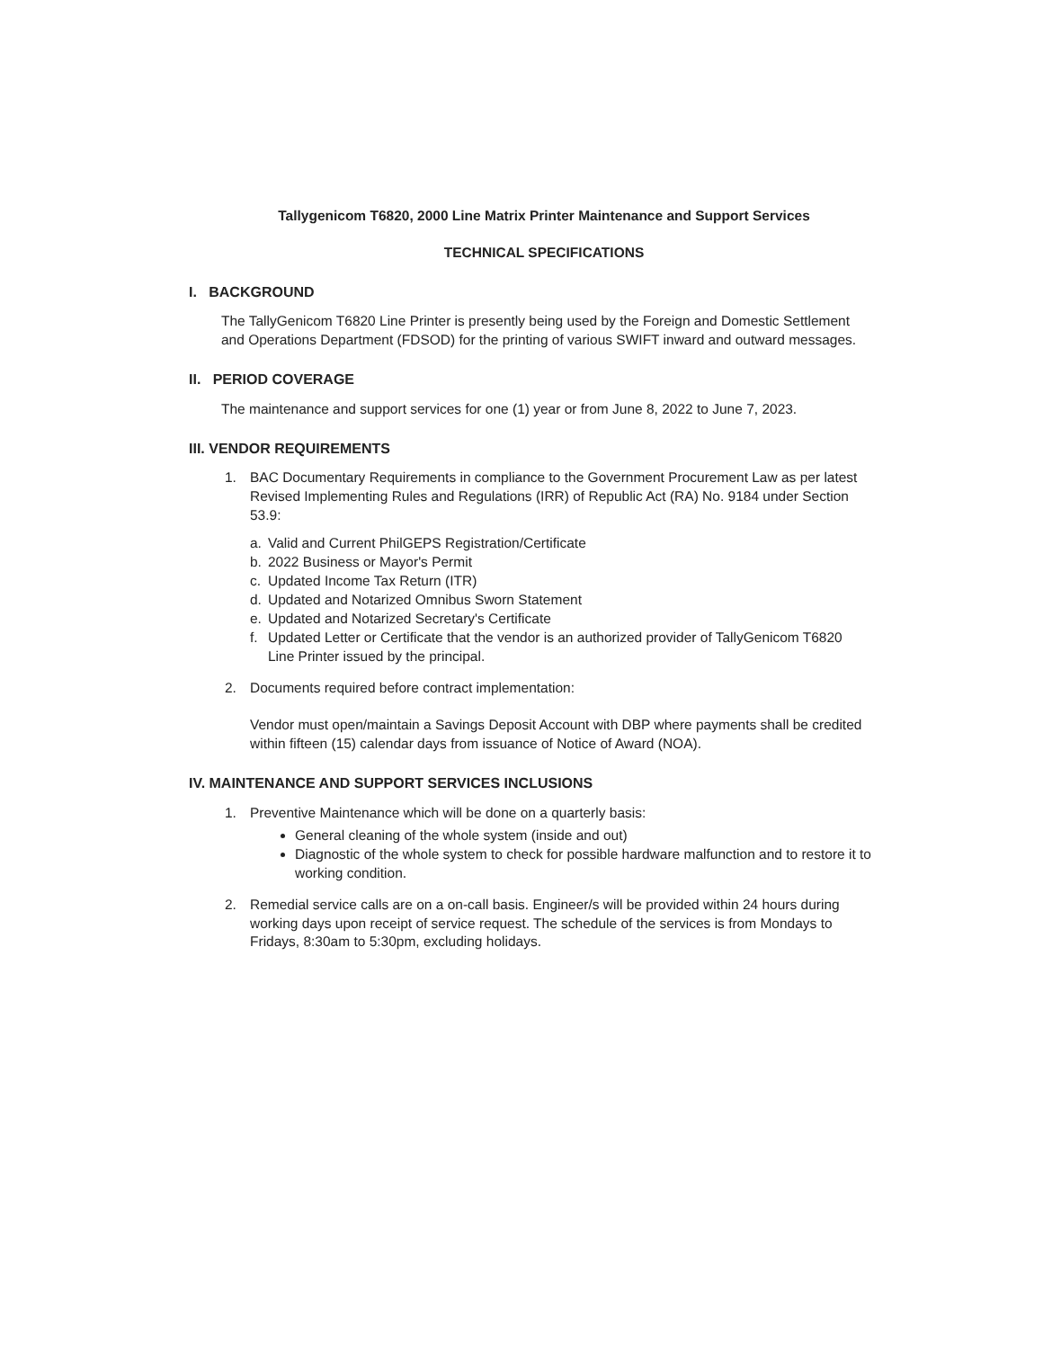Tallygenicom T6820, 2000 Line Matrix Printer Maintenance and Support Services
TECHNICAL SPECIFICATIONS
I. BACKGROUND
The TallyGenicom T6820 Line Printer is presently being used by the Foreign and Domestic Settlement and Operations Department (FDSOD) for the printing of various SWIFT inward and outward messages.
II. PERIOD COVERAGE
The maintenance and support services for one (1) year or from June 8, 2022 to June 7, 2023.
III. VENDOR REQUIREMENTS
1. BAC Documentary Requirements in compliance to the Government Procurement Law as per latest Revised Implementing Rules and Regulations (IRR) of Republic Act (RA) No. 9184 under Section 53.9:
a. Valid and Current PhilGEPS Registration/Certificate
b. 2022 Business or Mayor's Permit
c. Updated Income Tax Return (ITR)
d. Updated and Notarized Omnibus Sworn Statement
e. Updated and Notarized Secretary's Certificate
f. Updated Letter or Certificate that the vendor is an authorized provider of TallyGenicom T6820 Line Printer issued by the principal.
2. Documents required before contract implementation:
Vendor must open/maintain a Savings Deposit Account with DBP where payments shall be credited within fifteen (15) calendar days from issuance of Notice of Award (NOA).
IV. MAINTENANCE AND SUPPORT SERVICES INCLUSIONS
1. Preventive Maintenance which will be done on a quarterly basis:
General cleaning of the whole system (inside and out)
Diagnostic of the whole system to check for possible hardware malfunction and to restore it to working condition.
2. Remedial service calls are on a on-call basis. Engineer/s will be provided within 24 hours during working days upon receipt of service request. The schedule of the services is from Mondays to Fridays, 8:30am to 5:30pm, excluding holidays.